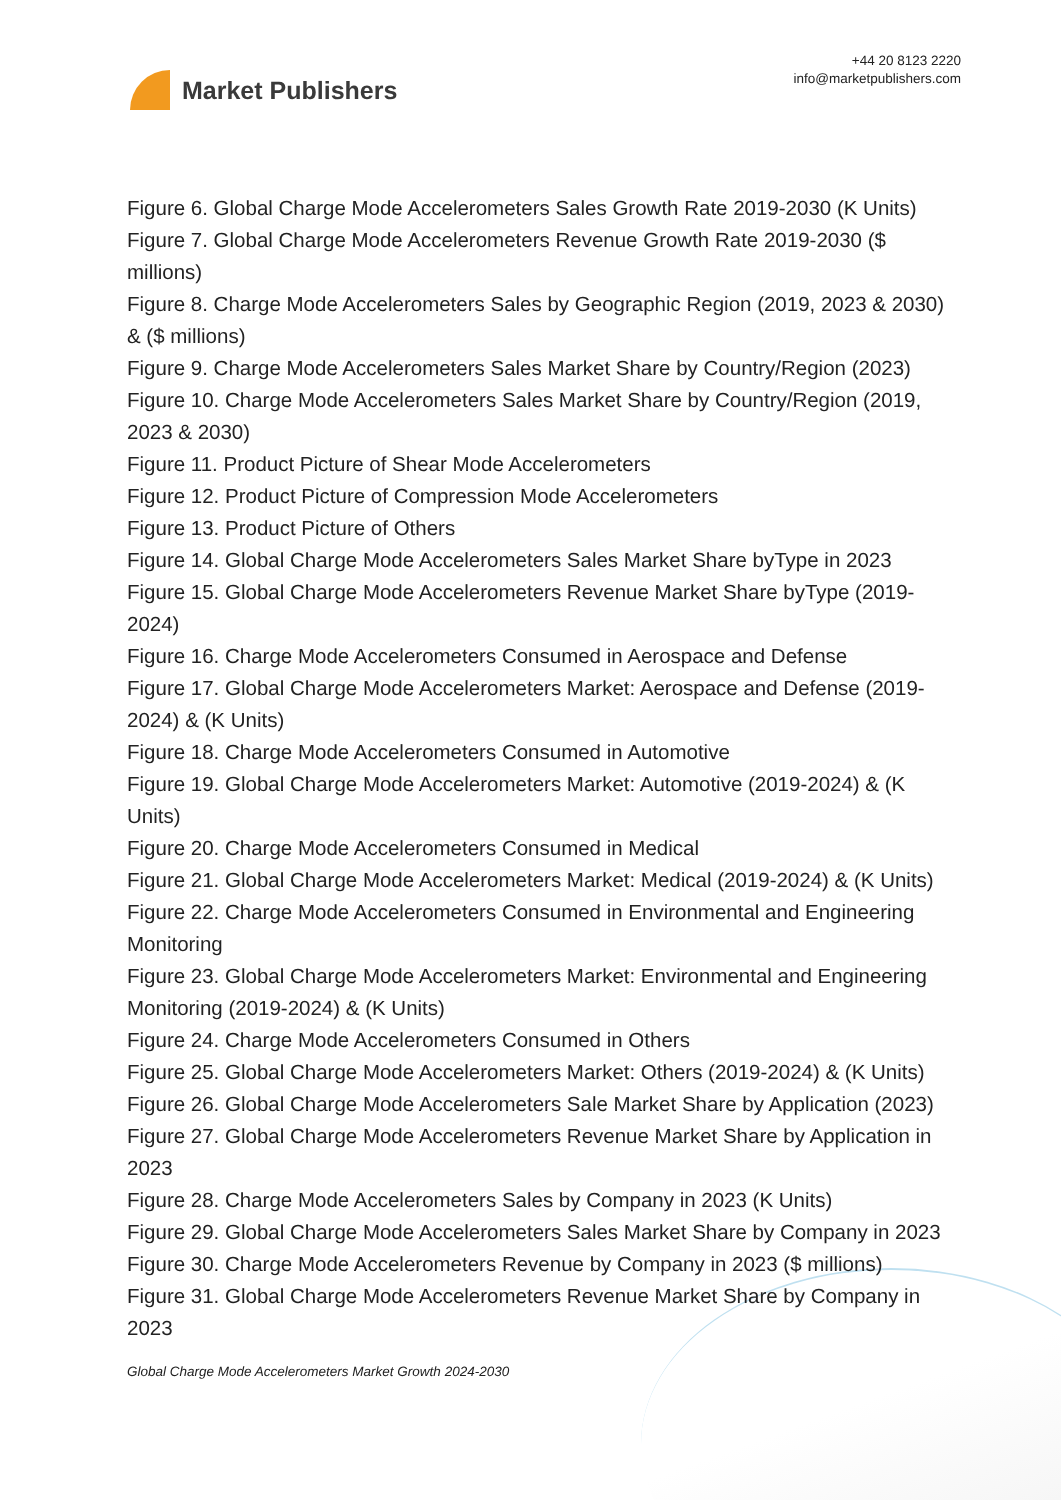Market Publishers
+44 20 8123 2220
info@marketpublishers.com
Figure 6. Global Charge Mode Accelerometers Sales Growth Rate 2019-2030 (K Units)
Figure 7. Global Charge Mode Accelerometers Revenue Growth Rate 2019-2030 ($ millions)
Figure 8. Charge Mode Accelerometers Sales by Geographic Region (2019, 2023 & 2030) & ($ millions)
Figure 9. Charge Mode Accelerometers Sales Market Share by Country/Region (2023)
Figure 10. Charge Mode Accelerometers Sales Market Share by Country/Region (2019, 2023 & 2030)
Figure 11. Product Picture of Shear Mode Accelerometers
Figure 12. Product Picture of Compression Mode Accelerometers
Figure 13. Product Picture of Others
Figure 14. Global Charge Mode Accelerometers Sales Market Share byType in 2023
Figure 15. Global Charge Mode Accelerometers Revenue Market Share byType (2019-2024)
Figure 16. Charge Mode Accelerometers Consumed in Aerospace and Defense
Figure 17. Global Charge Mode Accelerometers Market: Aerospace and Defense (2019-2024) & (K Units)
Figure 18. Charge Mode Accelerometers Consumed in Automotive
Figure 19. Global Charge Mode Accelerometers Market: Automotive (2019-2024) & (K Units)
Figure 20. Charge Mode Accelerometers Consumed in Medical
Figure 21. Global Charge Mode Accelerometers Market: Medical (2019-2024) & (K Units)
Figure 22. Charge Mode Accelerometers Consumed in Environmental and Engineering Monitoring
Figure 23. Global Charge Mode Accelerometers Market: Environmental and Engineering Monitoring (2019-2024) & (K Units)
Figure 24. Charge Mode Accelerometers Consumed in Others
Figure 25. Global Charge Mode Accelerometers Market: Others (2019-2024) & (K Units)
Figure 26. Global Charge Mode Accelerometers Sale Market Share by Application (2023)
Figure 27. Global Charge Mode Accelerometers Revenue Market Share by Application in 2023
Figure 28. Charge Mode Accelerometers Sales by Company in 2023 (K Units)
Figure 29. Global Charge Mode Accelerometers Sales Market Share by Company in 2023
Figure 30. Charge Mode Accelerometers Revenue by Company in 2023 ($ millions)
Figure 31. Global Charge Mode Accelerometers Revenue Market Share by Company in 2023
Global Charge Mode Accelerometers Market Growth 2024-2030